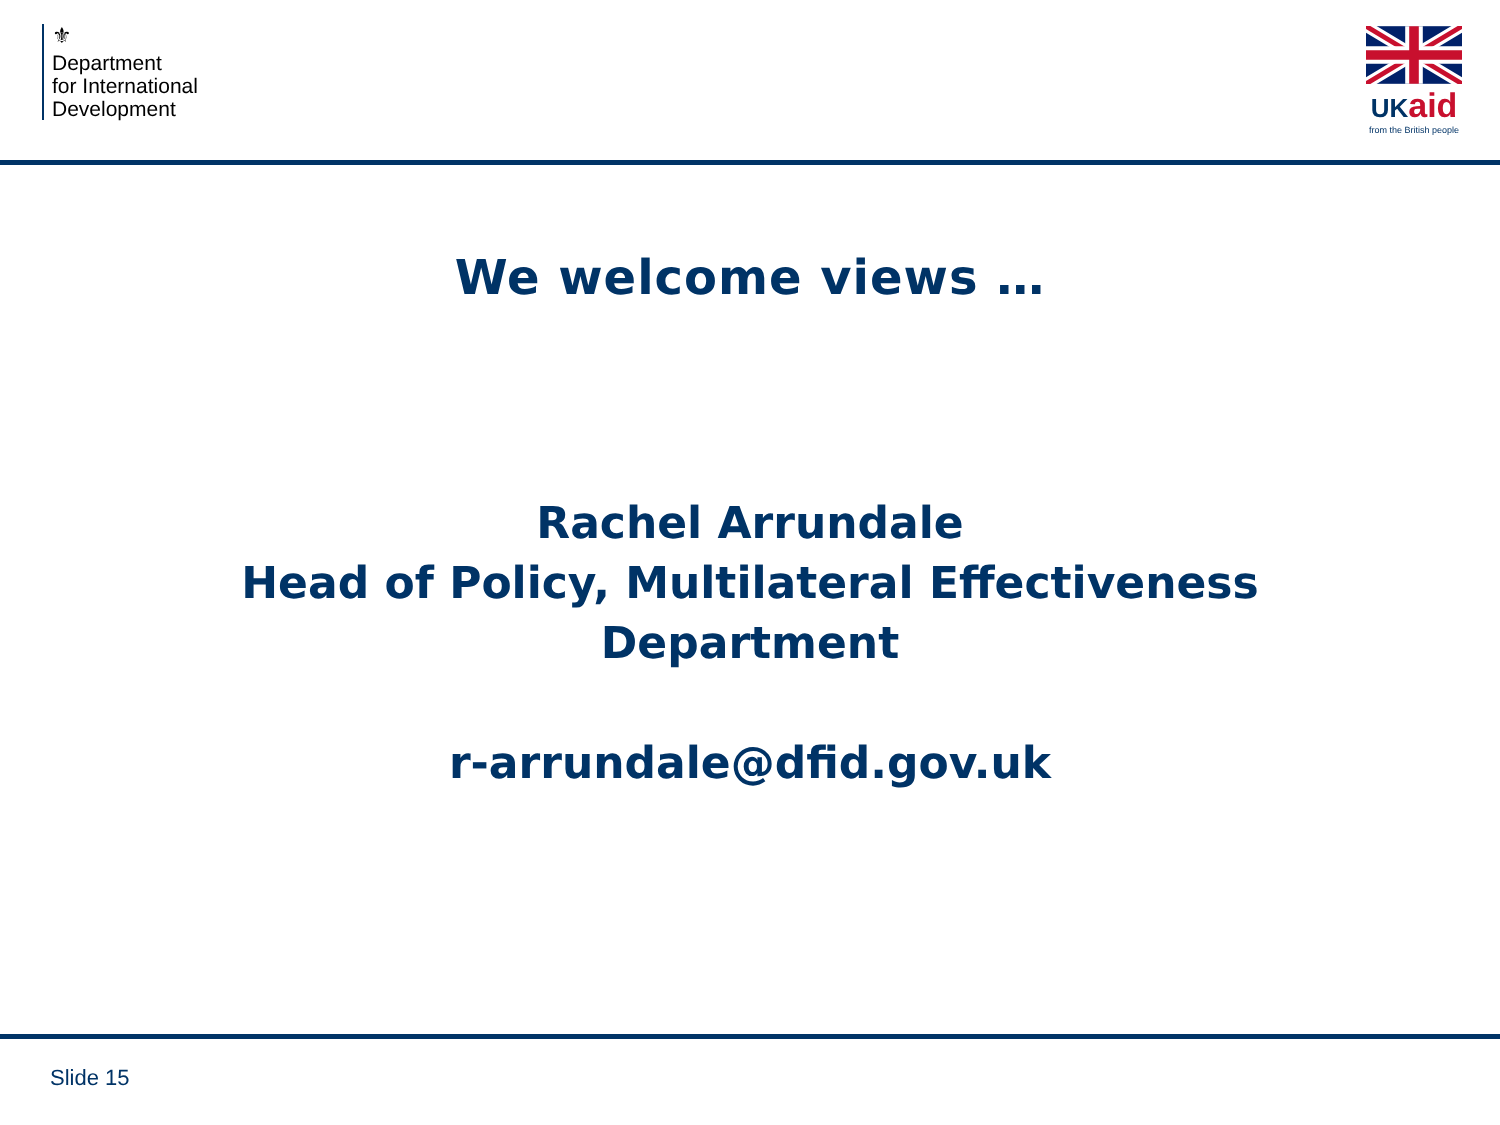⚜
Department
for International
Development
UKaid
from the British people
We welcome views …
Rachel Arrundale
Head of Policy, Multilateral Effectiveness
Department
r-arrundale@dfid.gov.uk
Slide 15